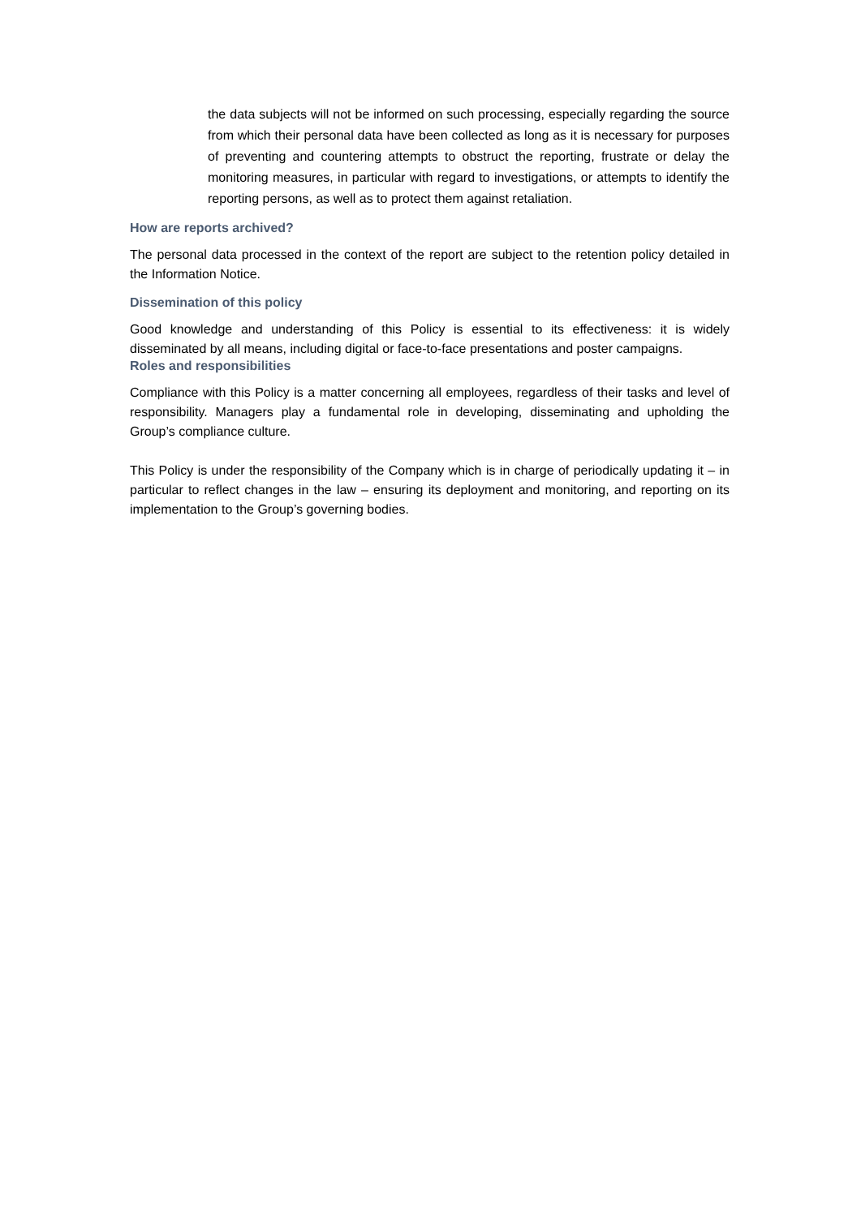the data subjects will not be informed on such processing, especially regarding the source from which their personal data have been collected as long as it is necessary for purposes of preventing and countering attempts to obstruct the reporting, frustrate or delay the monitoring measures, in particular with regard to investigations, or attempts to identify the reporting persons, as well as to protect them against retaliation.
How are reports archived?
The personal data processed in the context of the report are subject to the retention policy detailed in the Information Notice.
Dissemination of this policy
Good knowledge and understanding of this Policy is essential to its effectiveness: it is widely disseminated by all means, including digital or face-to-face presentations and poster campaigns.
Roles and responsibilities
Compliance with this Policy is a matter concerning all employees, regardless of their tasks and level of responsibility. Managers play a fundamental role in developing, disseminating and upholding the Group’s compliance culture.
This Policy is under the responsibility of the Company which is in charge of periodically updating it – in particular to reflect changes in the law – ensuring its deployment and monitoring, and reporting on its implementation to the Group’s governing bodies.